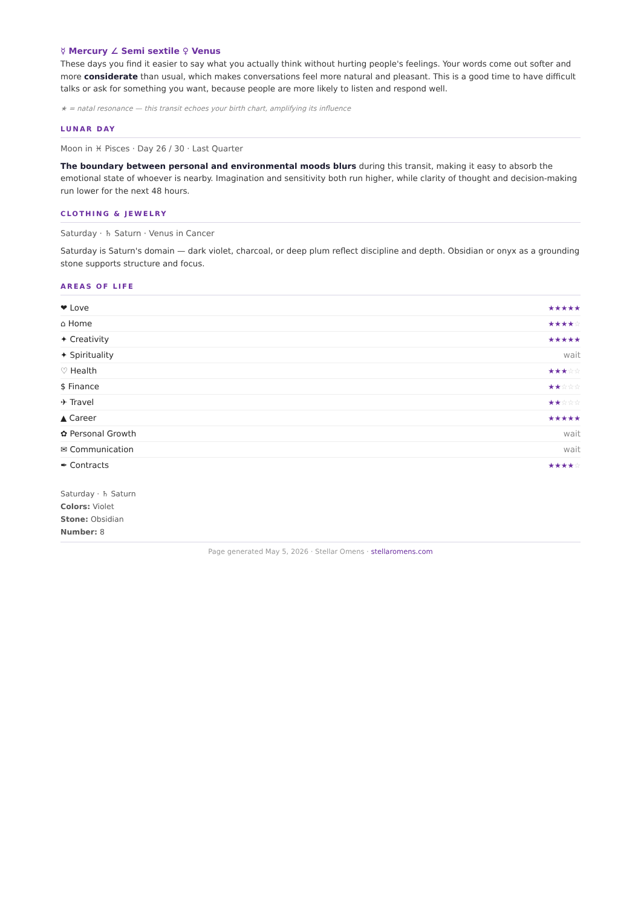☿ Mercury ∠ Semi sextile ♀ Venus
These days you find it easier to say what you actually think without hurting people's feelings. Your words come out softer and more considerate than usual, which makes conversations feel more natural and pleasant. This is a good time to have difficult talks or ask for something you want, because people are more likely to listen and respond well.
★ = natal resonance — this transit echoes your birth chart, amplifying its influence
LUNAR DAY
Moon in ♓ Pisces · Day 26 / 30 · Last Quarter
The boundary between personal and environmental moods blurs during this transit, making it easy to absorb the emotional state of whoever is nearby. Imagination and sensitivity both run higher, while clarity of thought and decision-making run lower for the next 48 hours.
CLOTHING & JEWELRY
Saturday · ♄ Saturn · Venus in Cancer
Saturday is Saturn's domain — dark violet, charcoal, or deep plum reflect discipline and depth. Obsidian or onyx as a grounding stone supports structure and focus.
AREAS OF LIFE
| ❤ Love | ★★★★★ |
| ⌂ Home | ★★★★ ☆ |
| ✦ Creativity | ★★★★★ |
| ✦ Spirituality | wait |
| ♡ Health | ★★★ ☆☆ |
| $ Finance | ★★ ☆☆☆ |
| ✈ Travel | ★★ ☆☆☆ |
| ▲ Career | ★★★★★ |
| ✿ Personal Growth | wait |
| ✉ Communication | wait |
| ✒ Contracts | ★★★★ ☆ |
Saturday · ♄ Saturn
Colors: Violet
Stone: Obsidian
Number: 8
Page generated May 5, 2026 · Stellar Omens · stellaromens.com